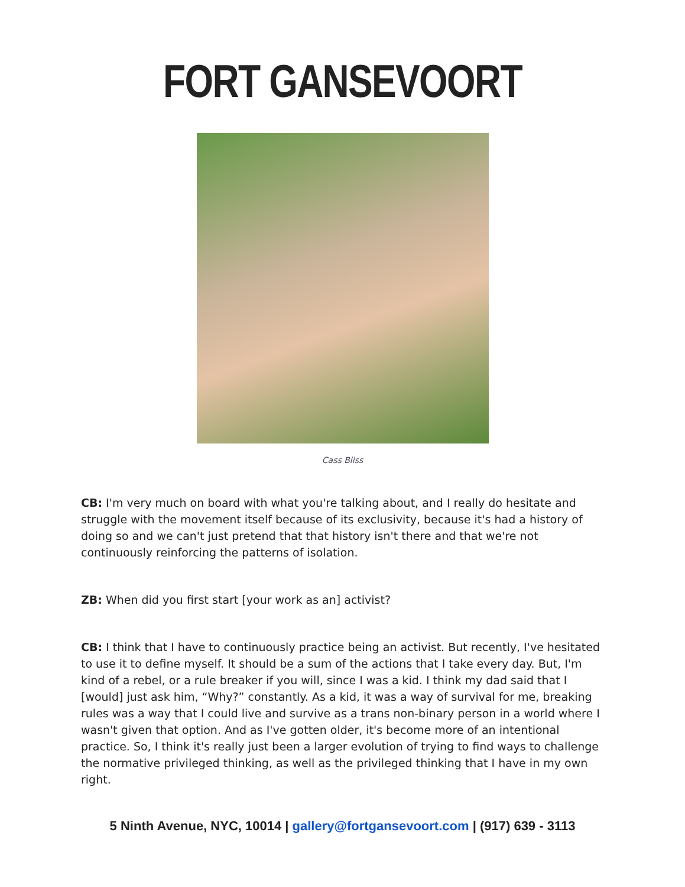FORT GANSEVOORT
Cass Bliss
CB: I'm very much on board with what you're talking about, and I really do hesitate and struggle with the movement itself because of its exclusivity, because it's had a history of doing so and we can't just pretend that that history isn't there and that we're not continuously reinforcing the patterns of isolation.
ZB: When did you first start [your work as an] activist?
CB: I think that I have to continuously practice being an activist. But recently, I've hesitated to use it to define myself. It should be a sum of the actions that I take every day. But, I'm kind of a rebel, or a rule breaker if you will, since I was a kid. I think my dad said that I [would] just ask him, “Why?” constantly. As a kid, it was a way of survival for me, breaking rules was a way that I could live and survive as a trans non-binary person in a world where I wasn't given that option. And as I've gotten older, it's become more of an intentional practice. So, I think it's really just been a larger evolution of trying to find ways to challenge the normative privileged thinking, as well as the privileged thinking that I have in my own right.
5 Ninth Avenue, NYC, 10014 | gallery@fortgansevoort.com | (917) 639 - 3113